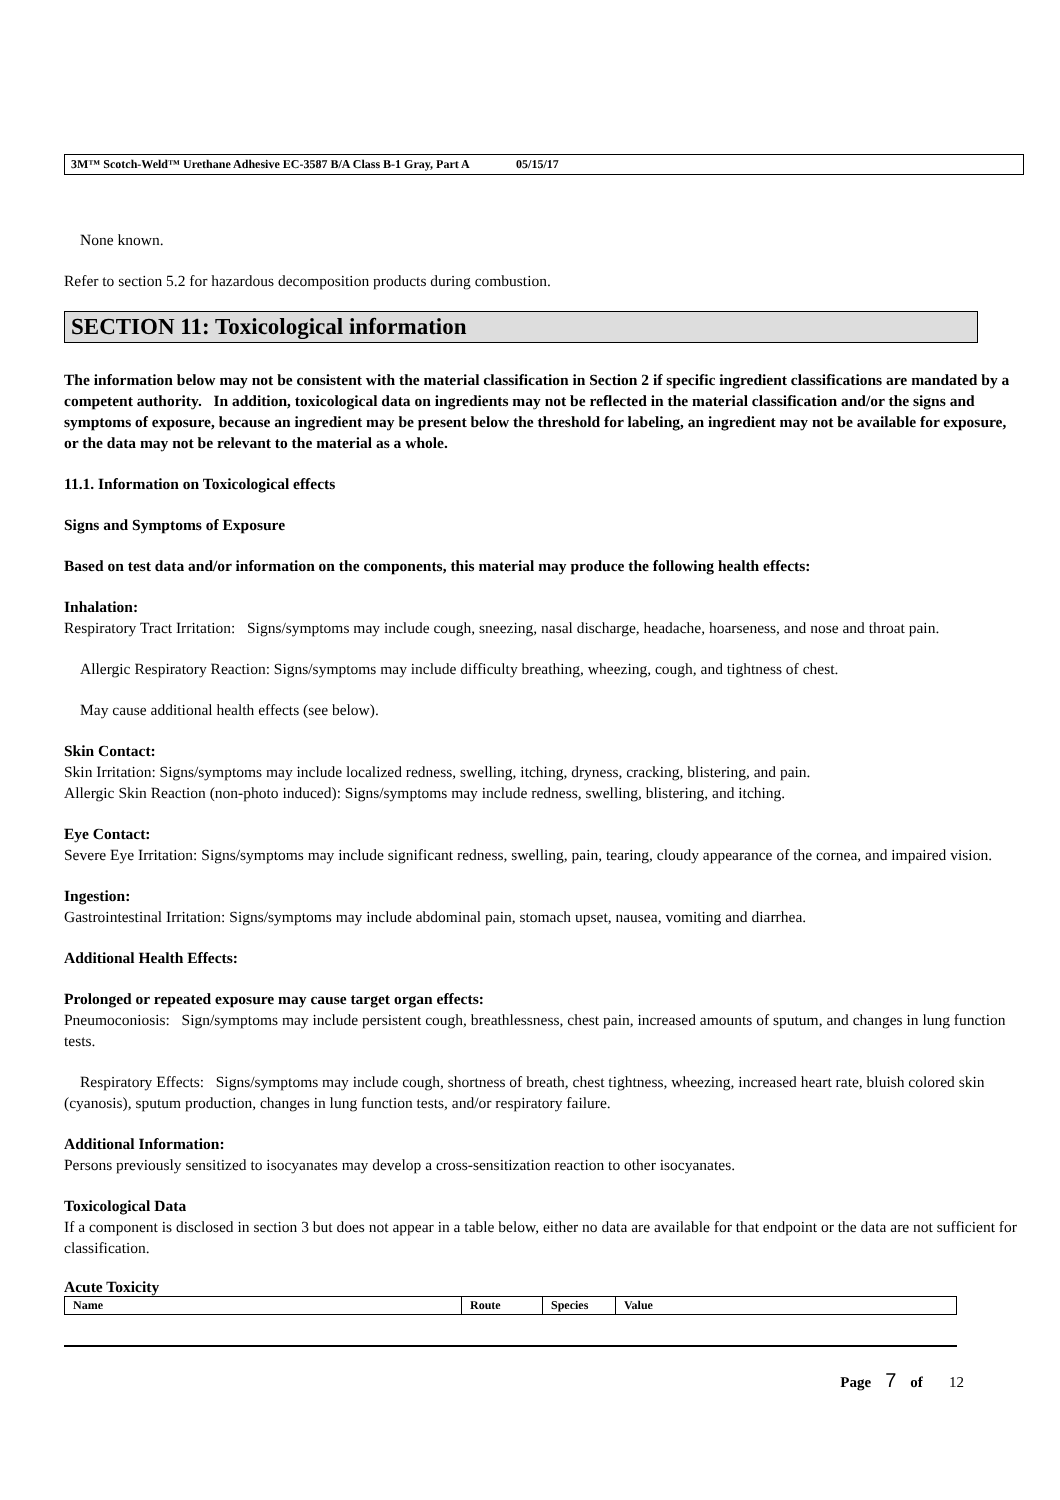3M™ Scotch-Weld™ Urethane Adhesive EC-3587 B/A Class B-1 Gray, Part A 05/15/17
None known.
Refer to section 5.2 for hazardous decomposition products during combustion.
SECTION 11: Toxicological information
The information below may not be consistent with the material classification in Section 2 if specific ingredient classifications are mandated by a competent authority. In addition, toxicological data on ingredients may not be reflected in the material classification and/or the signs and symptoms of exposure, because an ingredient may be present below the threshold for labeling, an ingredient may not be available for exposure, or the data may not be relevant to the material as a whole.
11.1. Information on Toxicological effects
Signs and Symptoms of Exposure
Based on test data and/or information on the components, this material may produce the following health effects:
Inhalation:
Respiratory Tract Irritation: Signs/symptoms may include cough, sneezing, nasal discharge, headache, hoarseness, and nose and throat pain.
Allergic Respiratory Reaction: Signs/symptoms may include difficulty breathing, wheezing, cough, and tightness of chest.
May cause additional health effects (see below).
Skin Contact:
Skin Irritation: Signs/symptoms may include localized redness, swelling, itching, dryness, cracking, blistering, and pain.
Allergic Skin Reaction (non-photo induced): Signs/symptoms may include redness, swelling, blistering, and itching.
Eye Contact:
Severe Eye Irritation: Signs/symptoms may include significant redness, swelling, pain, tearing, cloudy appearance of the cornea, and impaired vision.
Ingestion:
Gastrointestinal Irritation: Signs/symptoms may include abdominal pain, stomach upset, nausea, vomiting and diarrhea.
Additional Health Effects:
Prolonged or repeated exposure may cause target organ effects:
Pneumoconiosis: Sign/symptoms may include persistent cough, breathlessness, chest pain, increased amounts of sputum, and changes in lung function tests.
Respiratory Effects: Signs/symptoms may include cough, shortness of breath, chest tightness, wheezing, increased heart rate, bluish colored skin (cyanosis), sputum production, changes in lung function tests, and/or respiratory failure.
Additional Information:
Persons previously sensitized to isocyanates may develop a cross-sensitization reaction to other isocyanates.
Toxicological Data
If a component is disclosed in section 3 but does not appear in a table below, either no data are available for that endpoint or the data are not sufficient for classification.
Acute Toxicity
| Name | Route | Species | Value |
Page 7 of 12